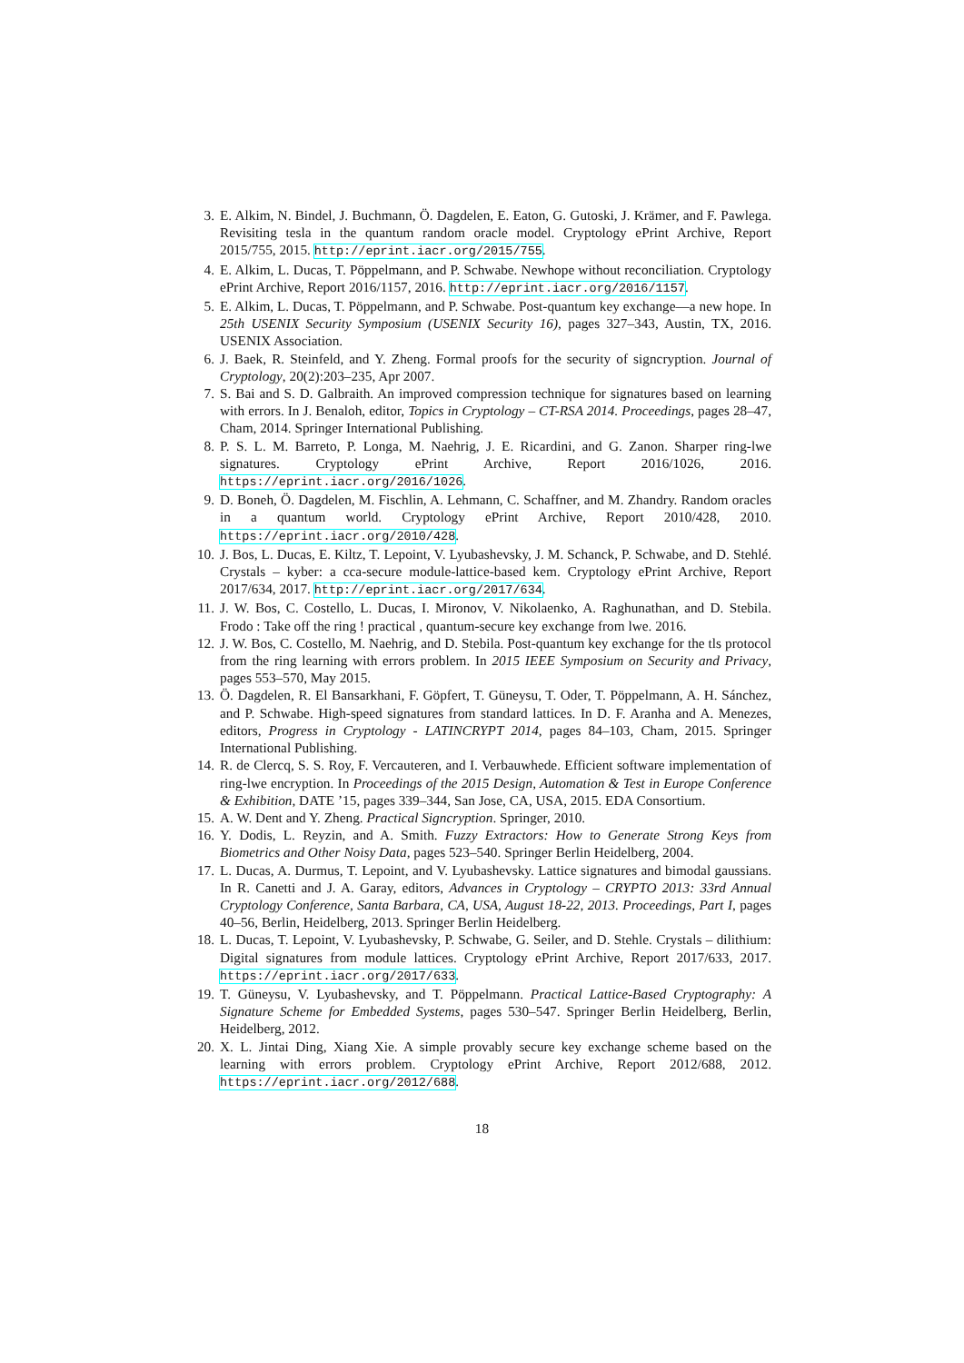3. E. Alkim, N. Bindel, J. Buchmann, Ö. Dagdelen, E. Eaton, G. Gutoski, J. Krämer, and F. Pawlega. Revisiting tesla in the quantum random oracle model. Cryptology ePrint Archive, Report 2015/755, 2015. http://eprint.iacr.org/2015/755.
4. E. Alkim, L. Ducas, T. Pöppelmann, and P. Schwabe. Newhope without reconciliation. Cryptology ePrint Archive, Report 2016/1157, 2016. http://eprint.iacr.org/2016/1157.
5. E. Alkim, L. Ducas, T. Pöppelmann, and P. Schwabe. Post-quantum key exchange—a new hope. In 25th USENIX Security Symposium (USENIX Security 16), pages 327–343, Austin, TX, 2016. USENIX Association.
6. J. Baek, R. Steinfeld, and Y. Zheng. Formal proofs for the security of signcryption. Journal of Cryptology, 20(2):203–235, Apr 2007.
7. S. Bai and S. D. Galbraith. An improved compression technique for signatures based on learning with errors. In J. Benaloh, editor, Topics in Cryptology – CT-RSA 2014. Proceedings, pages 28–47, Cham, 2014. Springer International Publishing.
8. P. S. L. M. Barreto, P. Longa, M. Naehrig, J. E. Ricardini, and G. Zanon. Sharper ring-lwe signatures. Cryptology ePrint Archive, Report 2016/1026, 2016. https://eprint.iacr.org/2016/1026.
9. D. Boneh, Ö. Dagdelen, M. Fischlin, A. Lehmann, C. Schaffner, and M. Zhandry. Random oracles in a quantum world. Cryptology ePrint Archive, Report 2010/428, 2010. https://eprint.iacr.org/2010/428.
10.
J. Bos, L. Ducas, E. Kiltz, T. Lepoint, V. Lyubashevsky, J. M. Schanck, P. Schwabe, and D. Stehlé. Crystals – kyber: a cca-secure module-lattice-based kem. Cryptology ePrint Archive, Report 2017/634, 2017. http://eprint.iacr.org/2017/634.
11.
J. W. Bos, C. Costello, L. Ducas, I. Mironov, V. Nikolaenko, A. Raghunathan, and D. Stebila. Frodo : Take off the ring ! practical , quantum-secure key exchange from lwe. 2016.
12.
J. W. Bos, C. Costello, M. Naehrig, and D. Stebila. Post-quantum key exchange for the tls protocol from the ring learning with errors problem. In 2015 IEEE Symposium on Security and Privacy, pages 553–570, May 2015.
13.
Ö. Dagdelen, R. El Bansarkhani, F. Göpfert, T. Güneysu, T. Oder, T. Pöppelmann, A. H. Sánchez, and P. Schwabe. High-speed signatures from standard lattices. In D. F. Aranha and A. Menezes, editors, Progress in Cryptology - LATINCRYPT 2014, pages 84–103, Cham, 2015. Springer International Publishing.
14.
R. de Clercq, S. S. Roy, F. Vercauteren, and I. Verbauwhede. Efficient software implementation of ring-lwe encryption. In Proceedings of the 2015 Design, Automation & Test in Europe Conference & Exhibition, DATE ’15, pages 339–344, San Jose, CA, USA, 2015. EDA Consortium.
15.
A. W. Dent and Y. Zheng. Practical Signcryption. Springer, 2010.
16.
Y. Dodis, L. Reyzin, and A. Smith. Fuzzy Extractors: How to Generate Strong Keys from Biometrics and Other Noisy Data, pages 523–540. Springer Berlin Heidelberg, 2004.
17.
L. Ducas, A. Durmus, T. Lepoint, and V. Lyubashevsky. Lattice signatures and bimodal gaussians. In R. Canetti and J. A. Garay, editors, Advances in Cryptology – CRYPTO 2013: 33rd Annual Cryptology Conference, Santa Barbara, CA, USA, August 18-22, 2013. Proceedings, Part I, pages 40–56, Berlin, Heidelberg, 2013. Springer Berlin Heidelberg.
18.
L. Ducas, T. Lepoint, V. Lyubashevsky, P. Schwabe, G. Seiler, and D. Stehle. Crystals – dilithium: Digital signatures from module lattices. Cryptology ePrint Archive, Report 2017/633, 2017. https://eprint.iacr.org/2017/633.
19.
T. Güneysu, V. Lyubashevsky, and T. Pöppelmann. Practical Lattice-Based Cryptography: A Signature Scheme for Embedded Systems, pages 530–547. Springer Berlin Heidelberg, Berlin, Heidelberg, 2012.
20.
X. L. Jintai Ding, Xiang Xie. A simple provably secure key exchange scheme based on the learning with errors problem. Cryptology ePrint Archive, Report 2012/688, 2012. https://eprint.iacr.org/2012/688.
18